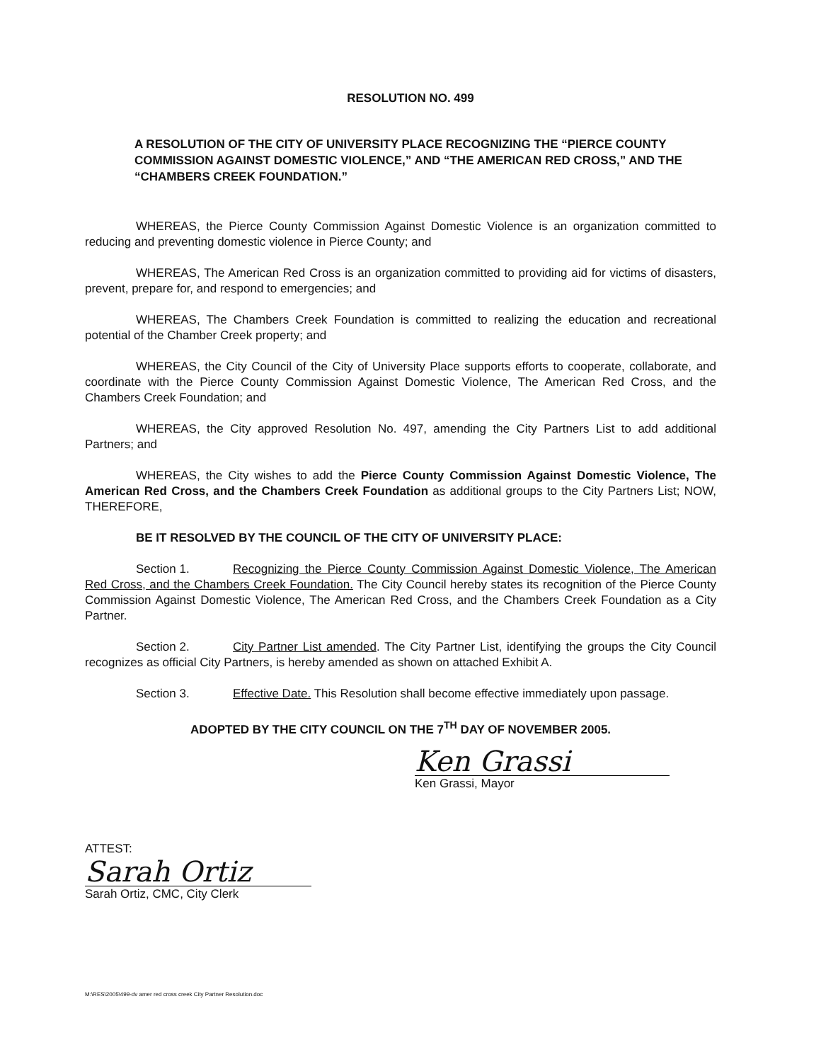RESOLUTION NO. 499
A RESOLUTION OF THE CITY OF UNIVERSITY PLACE RECOGNIZING THE “PIERCE COUNTY COMMISSION AGAINST DOMESTIC VIOLENCE,” AND “THE AMERICAN RED CROSS,” AND THE “CHAMBERS CREEK FOUNDATION.”
WHEREAS, the Pierce County Commission Against Domestic Violence is an organization committed to reducing and preventing domestic violence in Pierce County; and
WHEREAS, The American Red Cross is an organization committed to providing aid for victims of disasters, prevent, prepare for, and respond to emergencies; and
WHEREAS, The Chambers Creek Foundation is committed to realizing the education and recreational potential of the Chamber Creek property; and
WHEREAS, the City Council of the City of University Place supports efforts to cooperate, collaborate, and coordinate with the Pierce County Commission Against Domestic Violence, The American Red Cross, and the Chambers Creek Foundation; and
WHEREAS, the City approved Resolution No. 497, amending the City Partners List to add additional Partners; and
WHEREAS, the City wishes to add the Pierce County Commission Against Domestic Violence, The American Red Cross, and the Chambers Creek Foundation as additional groups to the City Partners List; NOW, THEREFORE,
BE IT RESOLVED BY THE COUNCIL OF THE CITY OF UNIVERSITY PLACE:
Section 1. Recognizing the Pierce County Commission Against Domestic Violence, The American Red Cross, and the Chambers Creek Foundation. The City Council hereby states its recognition of the Pierce County Commission Against Domestic Violence, The American Red Cross, and the Chambers Creek Foundation as a City Partner.
Section 2. City Partner List amended. The City Partner List, identifying the groups the City Council recognizes as official City Partners, is hereby amended as shown on attached Exhibit A.
Section 3. Effective Date. This Resolution shall become effective immediately upon passage.
ADOPTED BY THE CITY COUNCIL ON THE 7<sup>TH</sup> DAY OF NOVEMBER 2005.
Ken Grassi
Ken Grassi, Mayor
ATTEST:
Sarah Ortiz
Sarah Ortiz, CMC, City Clerk
M:\RES\2005\499-dv amer red cross creek City Partner Resolution.doc